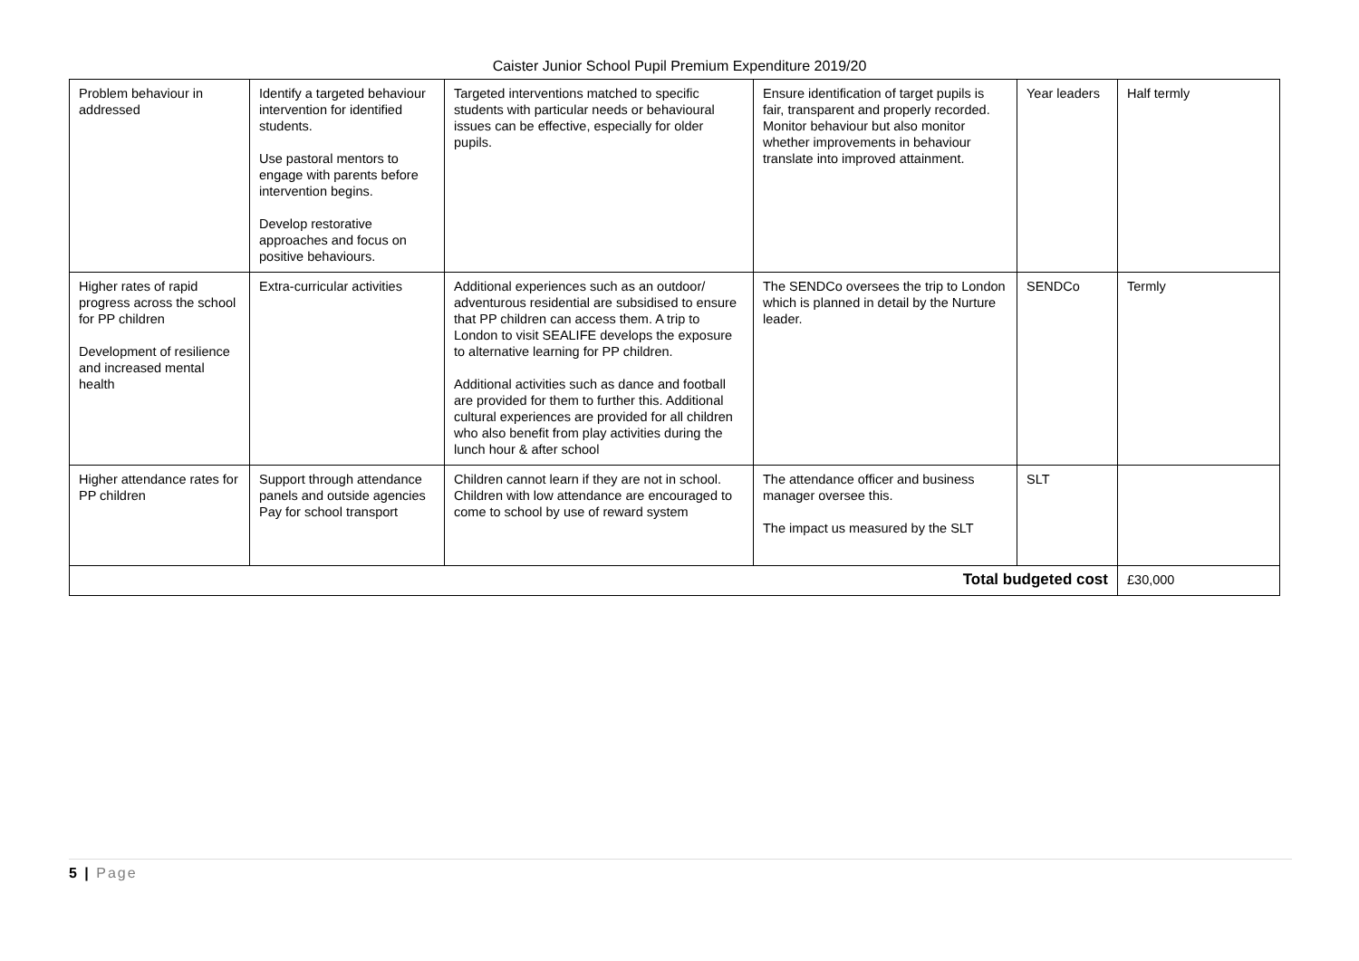Caister Junior School Pupil Premium Expenditure 2019/20
| Problem behaviour in addressed | Identify a targeted behaviour intervention for identified students. Use pastoral mentors to engage with parents before intervention begins. Develop restorative approaches and focus on positive behaviours. | Targeted interventions matched to specific students with particular needs or behavioural issues can be effective, especially for older pupils. | Ensure identification of target pupils is fair, transparent and properly recorded. Monitor behaviour but also monitor whether improvements in behaviour translate into improved attainment. | Year leaders | Half termly |
| Higher rates of rapid progress across the school for PP children Development of resilience and increased mental health | Extra-curricular activities | Additional experiences such as an outdoor/ adventurous residential are subsidised to ensure that PP children can access them. A trip to London to visit SEALIFE develops the exposure to alternative learning for PP children. Additional activities such as dance and football are provided for them to further this. Additional cultural experiences are provided for all children who also benefit from play activities during the lunch hour & after school | The SENDCo oversees the trip to London which is planned in detail by the Nurture leader. | SENDCo | Termly |
| Higher attendance rates for PP children | Support through attendance panels and outside agencies Pay for school transport | Children cannot learn if they are not in school. Children with low attendance are encouraged to come to school by use of reward system | The attendance officer and business manager oversee this. The impact us measured by the SLT | SLT | |
| Total budgeted cost | | | | | £30,000 |
5 | Page